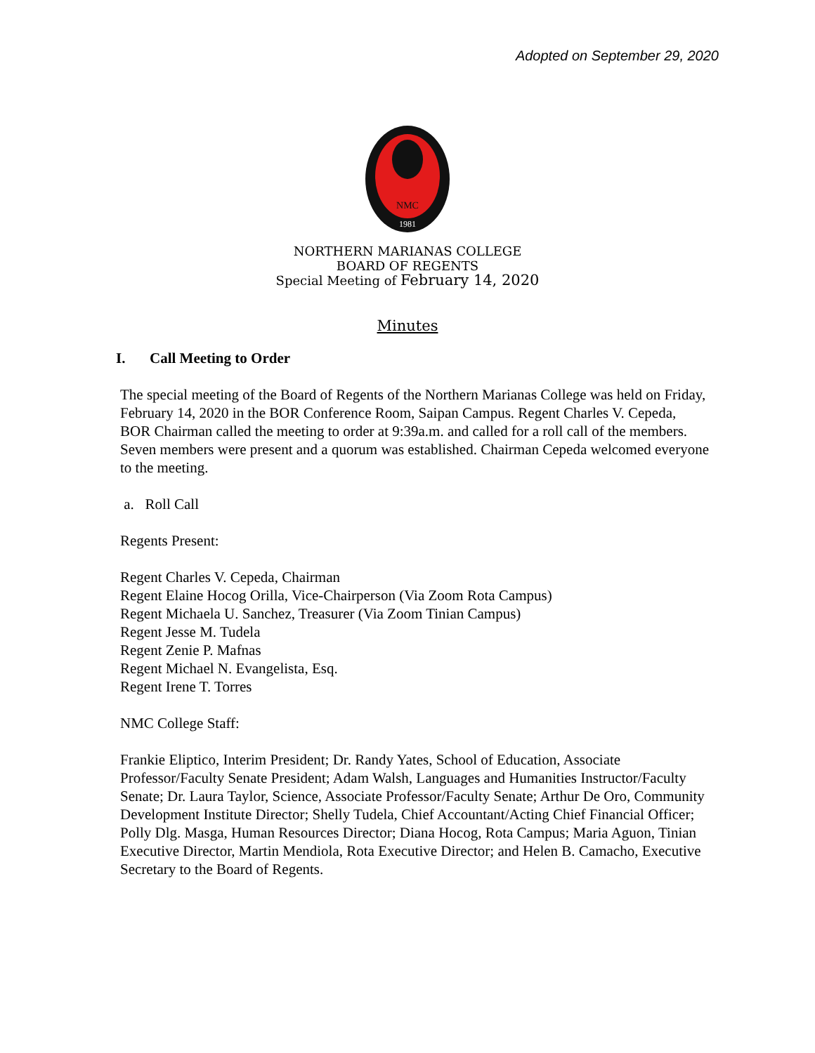Adopted on September 29, 2020
NMC
1981
NORTHERN MARIANAS COLLEGE
BOARD OF REGENTS
Special Meeting of February 14, 2020
Minutes
I. Call Meeting to Order
The special meeting of the Board of Regents of the Northern Marianas College was held on Friday, February 14, 2020 in the BOR Conference Room, Saipan Campus. Regent Charles V. Cepeda, BOR Chairman called the meeting to order at 9:39a.m. and called for a roll call of the members. Seven members were present and a quorum was established. Chairman Cepeda welcomed everyone to the meeting.
a. Roll Call
Regents Present:
Regent Charles V. Cepeda, Chairman
Regent Elaine Hocog Orilla, Vice-Chairperson (Via Zoom Rota Campus)
Regent Michaela U. Sanchez, Treasurer (Via Zoom Tinian Campus)
Regent Jesse M. Tudela
Regent Zenie P. Mafnas
Regent Michael N. Evangelista, Esq.
Regent Irene T. Torres
NMC College Staff:
Frankie Eliptico, Interim President; Dr. Randy Yates, School of Education, Associate Professor/Faculty Senate President; Adam Walsh, Languages and Humanities Instructor/Faculty Senate; Dr. Laura Taylor, Science, Associate Professor/Faculty Senate; Arthur De Oro, Community Development Institute Director; Shelly Tudela, Chief Accountant/Acting Chief Financial Officer; Polly Dlg. Masga, Human Resources Director; Diana Hocog, Rota Campus; Maria Aguon, Tinian Executive Director, Martin Mendiola, Rota Executive Director; and Helen B. Camacho, Executive Secretary to the Board of Regents.